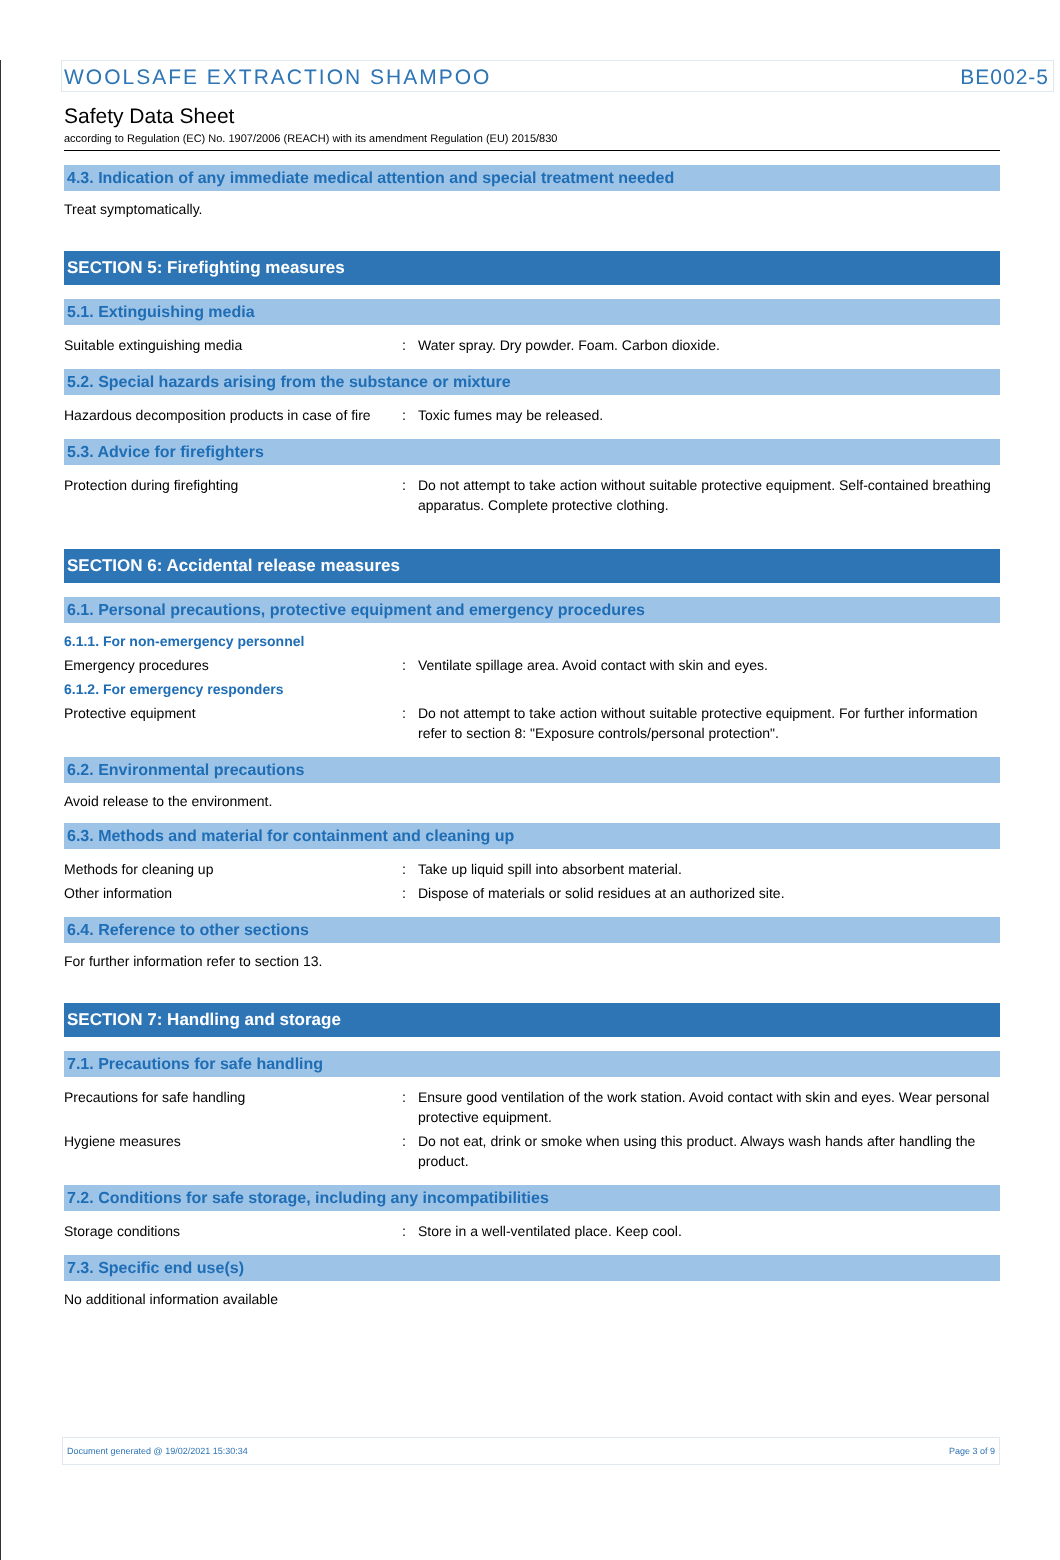WOOLSAFE EXTRACTION SHAMPOO BE002-5
Safety Data Sheet
according to Regulation (EC) No. 1907/2006 (REACH) with its amendment Regulation (EU) 2015/830
4.3. Indication of any immediate medical attention and special treatment needed
Treat symptomatically.
SECTION 5: Firefighting measures
5.1. Extinguishing media
Suitable extinguishing media: Water spray. Dry powder. Foam. Carbon dioxide.
5.2. Special hazards arising from the substance or mixture
Hazardous decomposition products in case of fire: Toxic fumes may be released.
5.3. Advice for firefighters
Protection during firefighting: Do not attempt to take action without suitable protective equipment. Self-contained breathing apparatus. Complete protective clothing.
SECTION 6: Accidental release measures
6.1. Personal precautions, protective equipment and emergency procedures
6.1.1. For non-emergency personnel
Emergency procedures: Ventilate spillage area. Avoid contact with skin and eyes.
6.1.2. For emergency responders
Protective equipment: Do not attempt to take action without suitable protective equipment. For further information refer to section 8: "Exposure controls/personal protection".
6.2. Environmental precautions
Avoid release to the environment.
6.3. Methods and material for containment and cleaning up
Methods for cleaning up: Take up liquid spill into absorbent material.
Other information: Dispose of materials or solid residues at an authorized site.
6.4. Reference to other sections
For further information refer to section 13.
SECTION 7: Handling and storage
7.1. Precautions for safe handling
Precautions for safe handling: Ensure good ventilation of the work station. Avoid contact with skin and eyes. Wear personal protective equipment.
Hygiene measures: Do not eat, drink or smoke when using this product. Always wash hands after handling the product.
7.2. Conditions for safe storage, including any incompatibilities
Storage conditions: Store in a well-ventilated place. Keep cool.
7.3. Specific end use(s)
No additional information available
Document generated @ 19/02/2021 15:30:34 Page 3 of 9